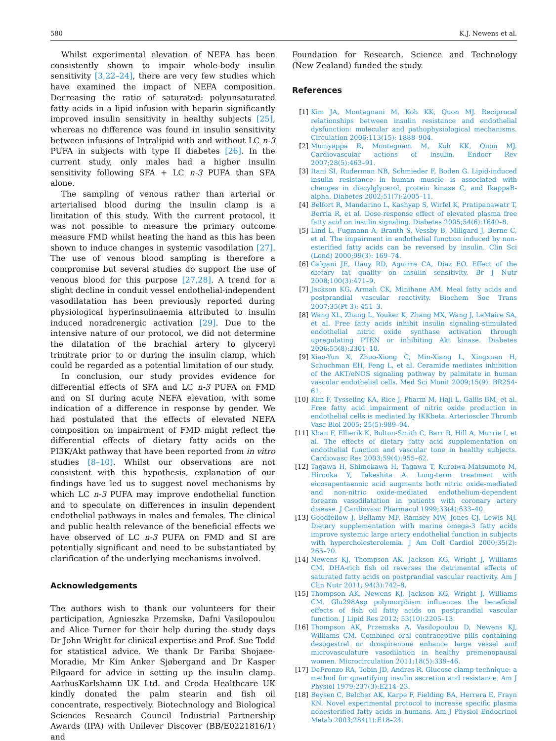580 K.J. Newens et al.
Whilst experimental elevation of NEFA has been consistently shown to impair whole-body insulin sensitivity [3,22–24], there are very few studies which have examined the impact of NEFA composition. Decreasing the ratio of saturated: polyunsaturated fatty acids in a lipid infusion with heparin significantly improved insulin sensitivity in healthy subjects [25], whereas no difference was found in insulin sensitivity between infusions of Intralipid with and without LC n-3 PUFA in subjects with type II diabetes [26]. In the current study, only males had a higher insulin sensitivity following SFA + LC n-3 PUFA than SFA alone.
The sampling of venous rather than arterial or arterialised blood during the insulin clamp is a limitation of this study. With the current protocol, it was not possible to measure the primary outcome measure FMD whilst heating the hand as this has been shown to induce changes in systemic vasodilation [27]. The use of venous blood sampling is therefore a compromise but several studies do support the use of venous blood for this purpose [27,28]. A trend for a slight decline in conduit vessel endothelial-independent vasodilatation has been previously reported during physiological hyperinsulinaemia attributed to insulin induced noradrenergic activation [29]. Due to the intensive nature of our protocol, we did not determine the dilatation of the brachial artery to glyceryl trinitrate prior to or during the insulin clamp, which could be regarded as a potential limitation of our study.
In conclusion, our study provides evidence for differential effects of SFA and LC n-3 PUFA on FMD and on SI during acute NEFA elevation, with some indication of a difference in response by gender. We had postulated that the effects of elevated NEFA composition on impairment of FMD might reflect the differential effects of dietary fatty acids on the PI3K/Akt pathway that have been reported from in vitro studies [8–10]. Whilst our observations are not consistent with this hypothesis, explanation of our findings have led us to suggest novel mechanisms by which LC n-3 PUFA may improve endothelial function and to speculate on differences in insulin dependent endothelial pathways in males and females. The clinical and public health relevance of the beneficial effects we have observed of LC n-3 PUFA on FMD and SI are potentially significant and need to be substantiated by clarification of the underlying mechanisms involved.
Acknowledgements
The authors wish to thank our volunteers for their participation, Agnieszka Przemska, Dafni Vasilopoulou and Alice Turner for their help during the study days Dr John Wright for clinical expertise and Prof. Sue Todd for statistical advice. We thank Dr Fariba Shojaee-Moradie, Mr Kim Anker Sjøbergand and Dr Kasper Pilgaard for advice in setting up the insulin clamp. AarhusKarlshamn UK Ltd. and Croda Healthcare UK kindly donated the palm stearin and fish oil concentrate, respectively. Biotechnology and Biological Sciences Research Council Industrial Partnership Awards (IPA) with Unilever Discover (BB/E0221816/1) and
Foundation for Research, Science and Technology (New Zealand) funded the study.
References
[1] Kim JA, Montagnani M, Koh KK, Quon MJ. Reciprocal relationships between insulin resistance and endothelial dysfunction: molecular and pathophysiological mechanisms. Circulation 2006;113(15): 1888–904.
[2] Muniyappa R, Montagnani M, Koh KK, Quon MJ. Cardiovascular actions of insulin. Endocr Rev 2007;28(5):463–91.
[3] Itani SI, Ruderman NB, Schmieder F, Boden G. Lipid-induced insulin resistance in human muscle is associated with changes in diacylglycerol, protein kinase C, and IkappaB-alpha. Diabetes 2002;51(7):2005–11.
[4] Belfort R, Mandarino L, Kashyap S, Wirfel K, Pratipanawatr T, Berria R, et al. Dose-response effect of elevated plasma free fatty acid on insulin signaling. Diabetes 2005;54(6):1640–8.
[5] Lind L, Fugmann A, Branth S, Vessby B, Millgard J, Berne C, et al. The impairment in endothelial function induced by non-esterified fatty acids can be reversed by insulin. Clin Sci (Lond) 2000;99(3): 169–74.
[6] Galgani JE, Uauy RD, Aguirre CA, Diaz EO. Effect of the dietary fat quality on insulin sensitivity. Br J Nutr 2008;100(3):471–9.
[7] Jackson KG, Armah CK, Minihane AM. Meal fatty acids and postprandial vascular reactivity. Biochem Soc Trans 2007;35(Pt 3): 451–3.
[8] Wang XL, Zhang L, Youker K, Zhang MX, Wang J, LeMaire SA, et al. Free fatty acids inhibit insulin signaling-stimulated endothelial nitric oxide synthase activation through upregulating PTEN or inhibiting Akt kinase. Diabetes 2006;55(8):2301–10.
[9] Xiao-Yun X, Zhuo-Xiong C, Min-Xiang L, Xingxuan H, Schuchman EH, Feng L, et al. Ceramide mediates inhibition of the AKT/eNOS signaling pathway by palmitate in human vascular endothelial cells. Med Sci Monit 2009;15(9). BR254-61.
[10] Kim F, Tysseling KA, Rice J, Pharm M, Haji L, Gallis BM, et al. Free fatty acid impairment of nitric oxide production in endothelial cells is mediated by IKKbeta. Arterioscler Thromb Vasc Biol 2005; 25(5):989–94.
[11] Khan F, Elherik K, Bolton-Smith C, Barr R, Hill A, Murrie I, et al. The effects of dietary fatty acid supplementation on endothelial function and vascular tone in healthy subjects. Cardiovasc Res 2003;59(4):955–62.
[12] Tagawa H, Shimokawa H, Tagawa T, Kuroiwa-Matsumoto M, Hirooka Y, Takeshita A. Long-term treatment with eicosapentaenoic acid augments both nitric oxide-mediated and non-nitric oxide-mediated endothelium-dependent forearm vasodilatation in patients with coronary artery disease. J Cardiovasc Pharmacol 1999;33(4):633–40.
[13] Goodfellow J, Bellamy MF, Ramsey MW, Jones CJ, Lewis MJ. Dietary supplementation with marine omega-3 fatty acids improve systemic large artery endothelial function in subjects with hypercholesterolemia. J Am Coll Cardiol 2000;35(2): 265–70.
[14] Newens KJ, Thompson AK, Jackson KG, Wright J, Williams CM. DHA-rich fish oil reverses the detrimental effects of saturated fatty acids on postprandial vascular reactivity. Am J Clin Nutr 2011; 94(3):742–8.
[15] Thompson AK, Newens KJ, Jackson KG, Wright J, Williams CM. Glu298Asp polymorphism influences the beneficial effects of fish oil fatty acids on postprandial vascular function. J Lipid Res 2012; 53(10):2205–13.
[16] Thompson AK, Przemska A, Vasilopoulou D, Newens KJ, Williams CM. Combined oral contraceptive pills containing desogestrel or drospirenone enhance large vessel and microvasculature vasodilation in healthy premenopausal women. Microcirculation 2011;18(5):339–46.
[17] DeFronzo RA, Tobin JD, Andres R. Glucose clamp technique: a method for quantifying insulin secretion and resistance. Am J Physiol 1979;237(3):E214–23.
[18] Beysen C, Belcher AK, Karpe F, Fielding BA, Herrera E, Frayn KN. Novel experimental protocol to increase specific plasma nonesterified fatty acids in humans. Am J Physiol Endocrinol Metab 2003;284(1):E18–24.